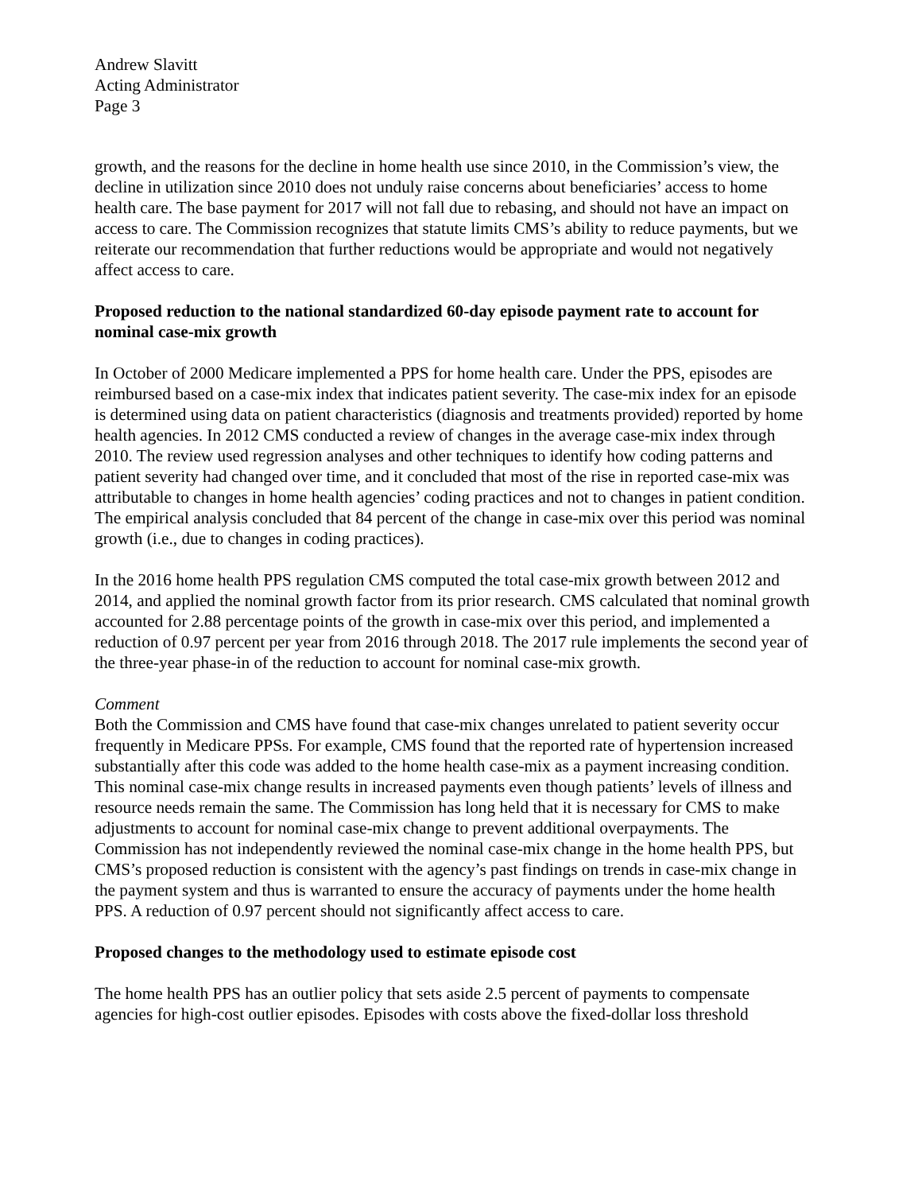Andrew Slavitt
Acting Administrator
Page 3
growth, and the reasons for the decline in home health use since 2010, in the Commission’s view, the decline in utilization since 2010 does not unduly raise concerns about beneficiaries’ access to home health care. The base payment for 2017 will not fall due to rebasing, and should not have an impact on access to care. The Commission recognizes that statute limits CMS’s ability to reduce payments, but we reiterate our recommendation that further reductions would be appropriate and would not negatively affect access to care.
Proposed reduction to the national standardized 60-day episode payment rate to account for nominal case-mix growth
In October of 2000 Medicare implemented a PPS for home health care. Under the PPS, episodes are reimbursed based on a case-mix index that indicates patient severity. The case-mix index for an episode is determined using data on patient characteristics (diagnosis and treatments provided) reported by home health agencies. In 2012 CMS conducted a review of changes in the average case-mix index through 2010. The review used regression analyses and other techniques to identify how coding patterns and patient severity had changed over time, and it concluded that most of the rise in reported case-mix was attributable to changes in home health agencies’ coding practices and not to changes in patient condition. The empirical analysis concluded that 84 percent of the change in case-mix over this period was nominal growth (i.e., due to changes in coding practices).
In the 2016 home health PPS regulation CMS computed the total case-mix growth between 2012 and 2014, and applied the nominal growth factor from its prior research. CMS calculated that nominal growth accounted for 2.88 percentage points of the growth in case-mix over this period, and implemented a reduction of 0.97 percent per year from 2016 through 2018. The 2017 rule implements the second year of the three-year phase-in of the reduction to account for nominal case-mix growth.
Comment
Both the Commission and CMS have found that case-mix changes unrelated to patient severity occur frequently in Medicare PPSs. For example, CMS found that the reported rate of hypertension increased substantially after this code was added to the home health case-mix as a payment increasing condition. This nominal case-mix change results in increased payments even though patients’ levels of illness and resource needs remain the same. The Commission has long held that it is necessary for CMS to make adjustments to account for nominal case-mix change to prevent additional overpayments. The Commission has not independently reviewed the nominal case-mix change in the home health PPS, but CMS’s proposed reduction is consistent with the agency’s past findings on trends in case-mix change in the payment system and thus is warranted to ensure the accuracy of payments under the home health PPS. A reduction of 0.97 percent should not significantly affect access to care.
Proposed changes to the methodology used to estimate episode cost
The home health PPS has an outlier policy that sets aside 2.5 percent of payments to compensate agencies for high-cost outlier episodes. Episodes with costs above the fixed-dollar loss threshold